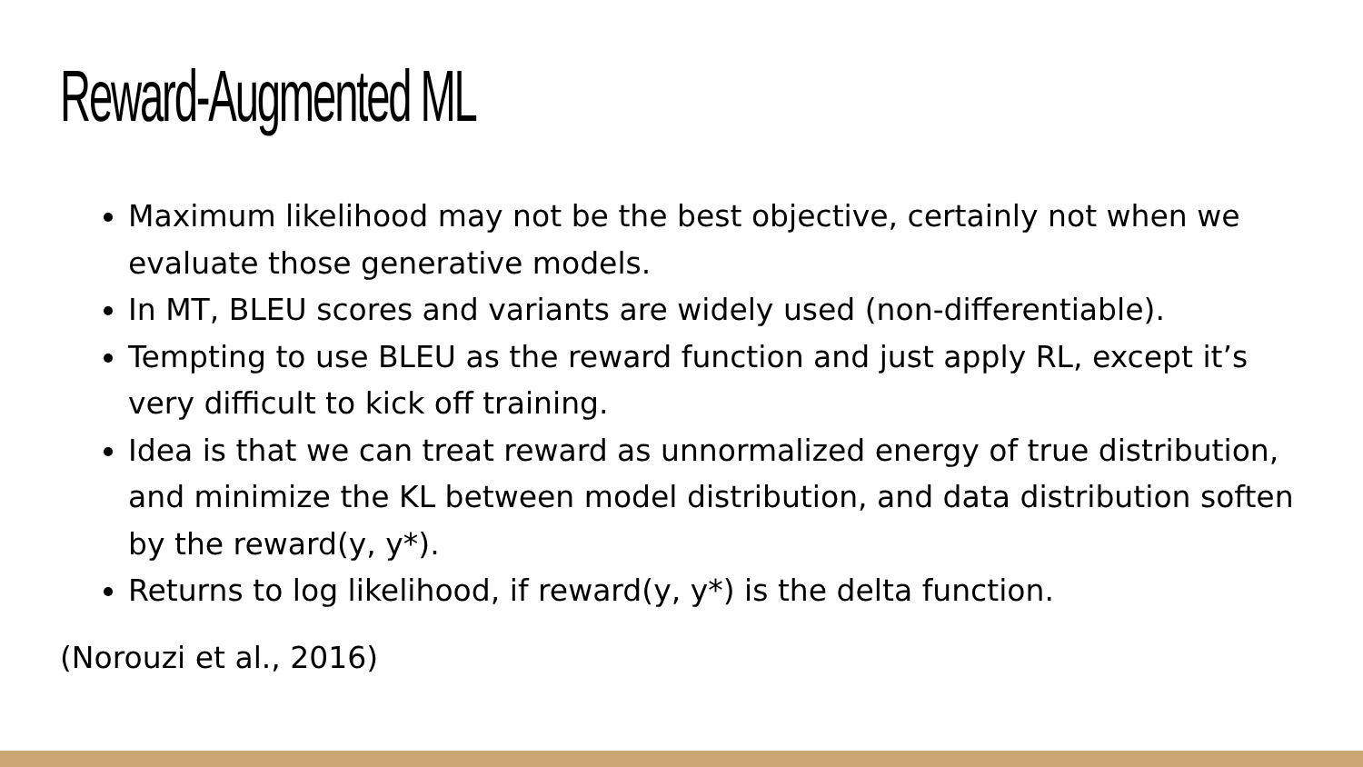Reward-Augmented ML
Maximum likelihood may not be the best objective, certainly not when we evaluate those generative models.
In MT, BLEU scores and variants are widely used (non-differentiable).
Tempting to use BLEU as the reward function and just apply RL, except it’s very difficult to kick off training.
Idea is that we can treat reward as unnormalized energy of true distribution, and minimize the KL between model distribution, and data distribution soften by the reward(y, y*).
Returns to log likelihood, if reward(y, y*) is the delta function.
(Norouzi et al., 2016)